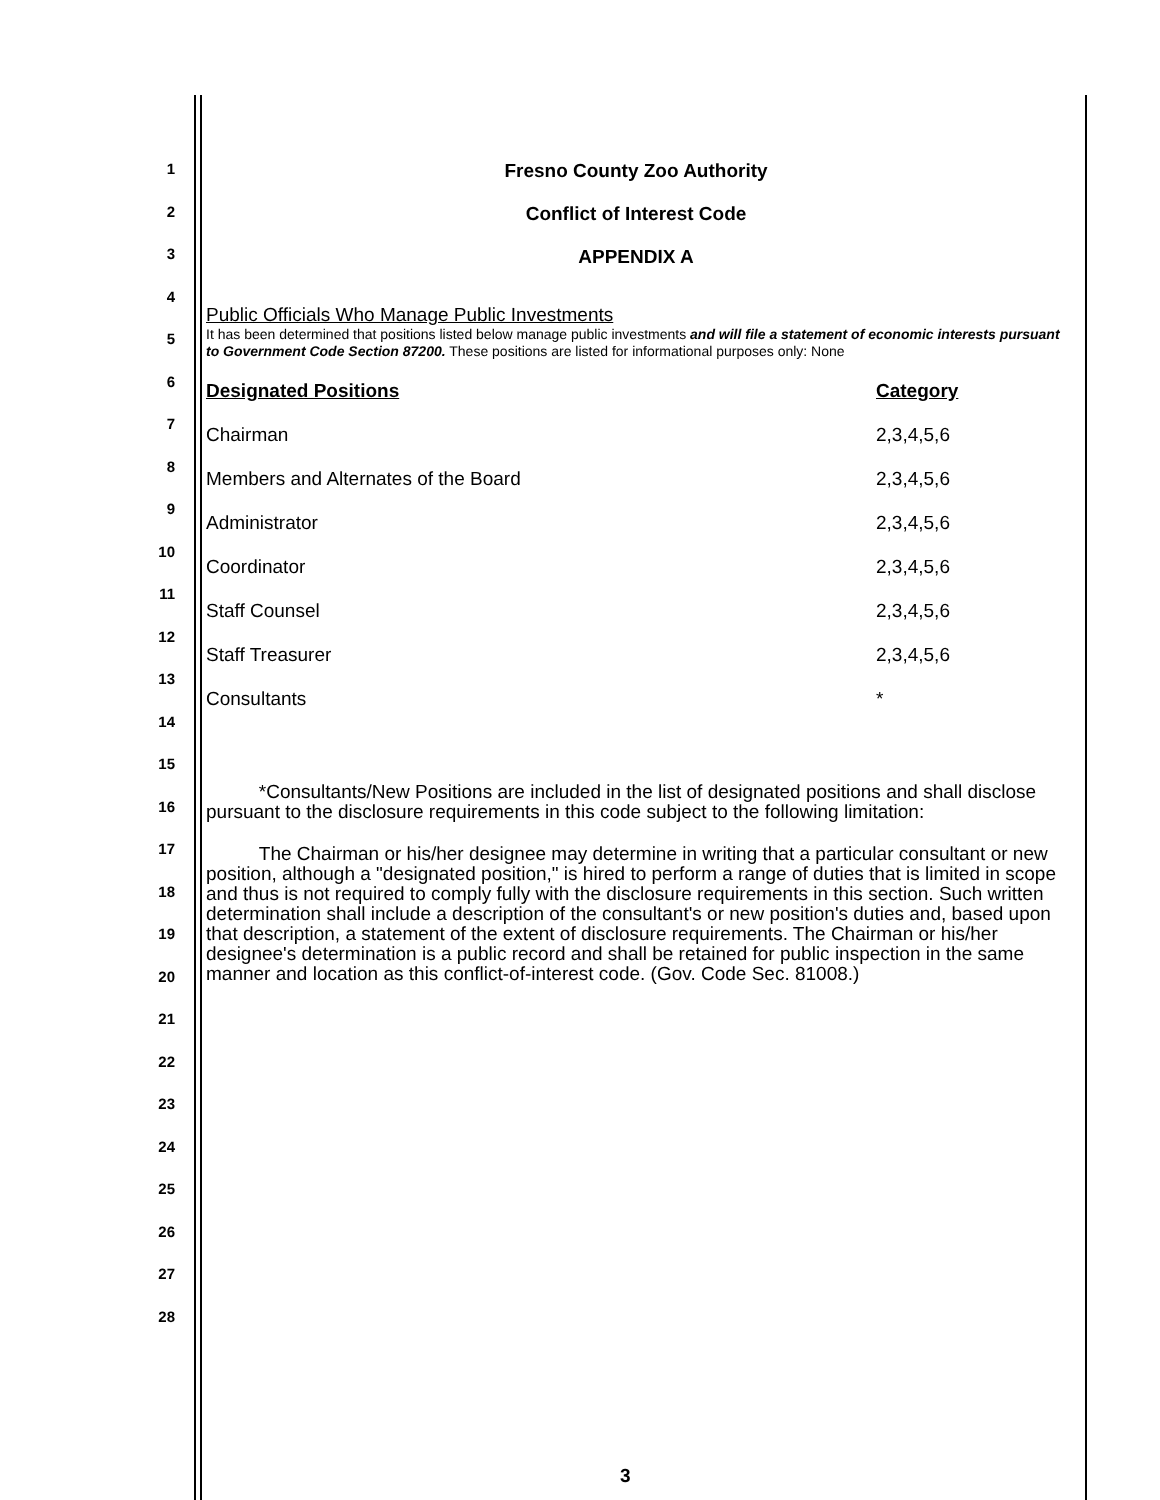1
2
3
4
5
6
7
8
9
10
11
12
13
14
15
16
17
18
19
20
21
22
23
24
25
26
27
28
Fresno County Zoo Authority
Conflict of Interest Code
APPENDIX A
Public Officials Who Manage Public Investments
It has been determined that positions listed below manage public investments and will file a statement of economic interests pursuant to Government Code Section 87200. These positions are listed for informational purposes only: None
| Designated Positions | Category |
| --- | --- |
| Chairman | 2,3,4,5,6 |
| Members and Alternates of the Board | 2,3,4,5,6 |
| Administrator | 2,3,4,5,6 |
| Coordinator | 2,3,4,5,6 |
| Staff Counsel | 2,3,4,5,6 |
| Staff Treasurer | 2,3,4,5,6 |
| Consultants | * |
*Consultants/New Positions are included in the list of designated positions and shall disclose pursuant to the disclosure requirements in this code subject to the following limitation:
The Chairman or his/her designee may determine in writing that a particular consultant or new position, although a "designated position," is hired to perform a range of duties that is limited in scope and thus is not required to comply fully with the disclosure requirements in this section. Such written determination shall include a description of the consultant's or new position's duties and, based upon that description, a statement of the extent of disclosure requirements. The Chairman or his/her designee's determination is a public record and shall be retained for public inspection in the same manner and location as this conflict-of-interest code. (Gov. Code Sec. 81008.)
3